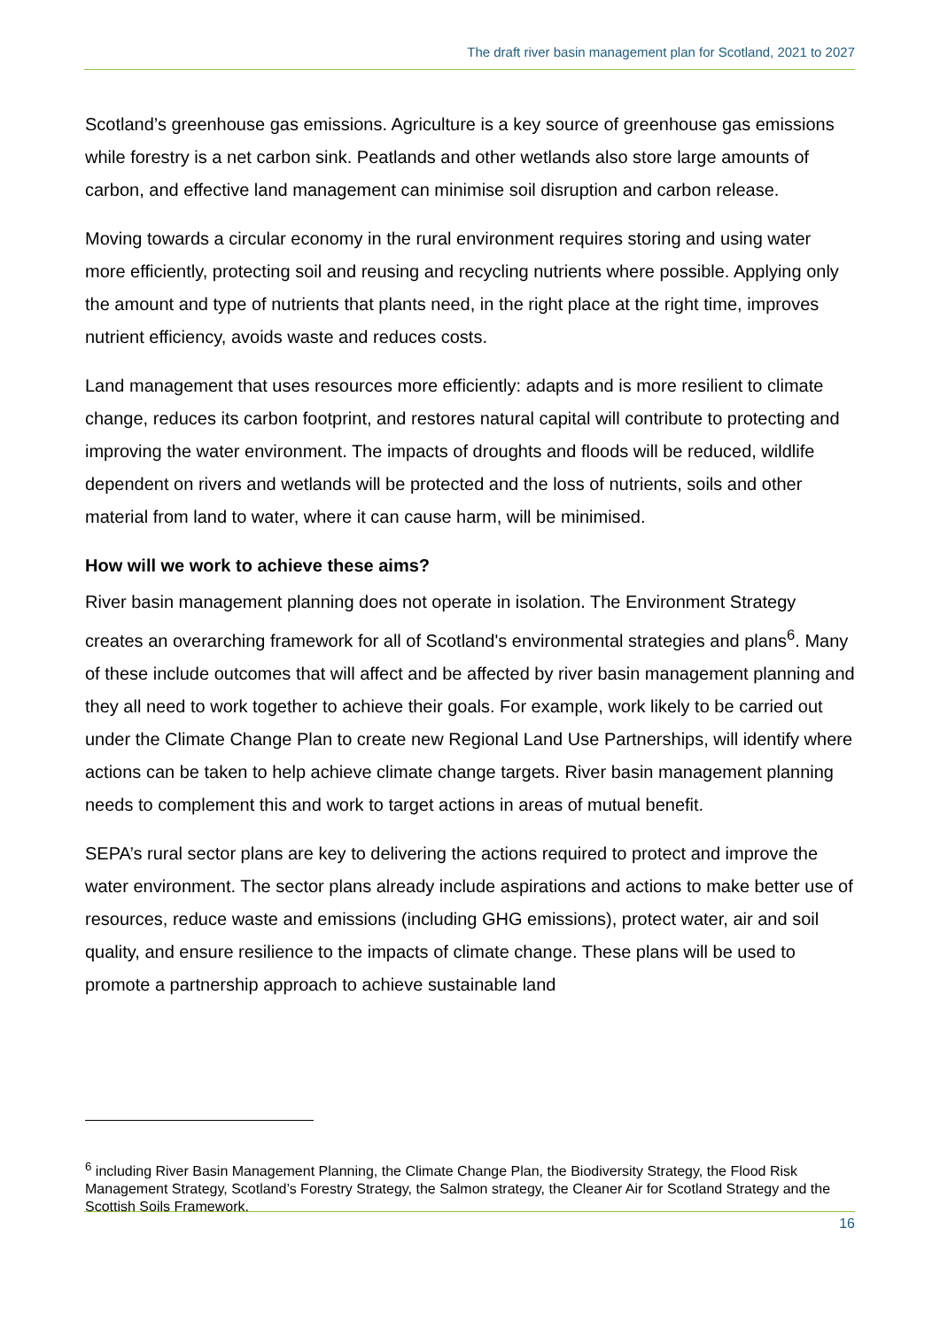The draft river basin management plan for Scotland, 2021 to 2027
Scotland’s greenhouse gas emissions. Agriculture is a key source of greenhouse gas emissions while forestry is a net carbon sink. Peatlands and other wetlands also store large amounts of carbon, and effective land management can minimise soil disruption and carbon release.
Moving towards a circular economy in the rural environment requires storing and using water more efficiently, protecting soil and reusing and recycling nutrients where possible. Applying only the amount and type of nutrients that plants need, in the right place at the right time, improves nutrient efficiency, avoids waste and reduces costs.
Land management that uses resources more efficiently: adapts and is more resilient to climate change, reduces its carbon footprint, and restores natural capital will contribute to protecting and improving the water environment. The impacts of droughts and floods will be reduced, wildlife dependent on rivers and wetlands will be protected and the loss of nutrients, soils and other material from land to water, where it can cause harm, will be minimised.
How will we work to achieve these aims?
River basin management planning does not operate in isolation. The Environment Strategy creates an overarching framework for all of Scotland's environmental strategies and plans<sup>6</sup>. Many of these include outcomes that will affect and be affected by river basin management planning and they all need to work together to achieve their goals. For example, work likely to be carried out under the Climate Change Plan to create new Regional Land Use Partnerships, will identify where actions can be taken to help achieve climate change targets. River basin management planning needs to complement this and work to target actions in areas of mutual benefit.
SEPA’s rural sector plans are key to delivering the actions required to protect and improve the water environment. The sector plans already include aspirations and actions to make better use of resources, reduce waste and emissions (including GHG emissions), protect water, air and soil quality, and ensure resilience to the impacts of climate change. These plans will be used to promote a partnership approach to achieve sustainable land
<sup>6</sup> including River Basin Management Planning, the Climate Change Plan, the Biodiversity Strategy, the Flood Risk Management Strategy, Scotland’s Forestry Strategy, the Salmon strategy, the Cleaner Air for Scotland Strategy and the Scottish Soils Framework.
16